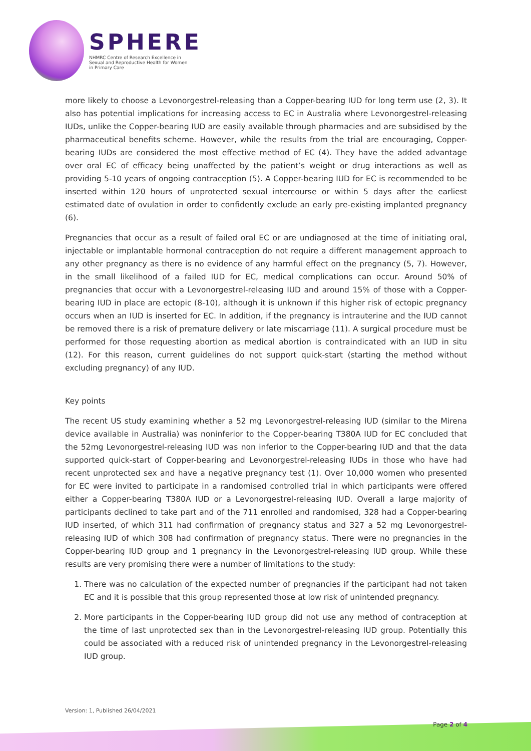SPHERE
NHMRC Centre of Research Excellence in Sexual and Reproductive Health for Women in Primary Care
more likely to choose a Levonorgestrel-releasing than a Copper-bearing IUD for long term use (2, 3). It also has potential implications for increasing access to EC in Australia where Levonorgestrel-releasing IUDs, unlike the Copper-bearing IUD are easily available through pharmacies and are subsidised by the pharmaceutical benefits scheme. However, while the results from the trial are encouraging, Copper-bearing IUDs are considered the most effective method of EC (4). They have the added advantage over oral EC of efficacy being unaffected by the patient’s weight or drug interactions as well as providing 5-10 years of ongoing contraception (5). A Copper-bearing IUD for EC is recommended to be inserted within 120 hours of unprotected sexual intercourse or within 5 days after the earliest estimated date of ovulation in order to confidently exclude an early pre-existing implanted pregnancy (6).
Pregnancies that occur as a result of failed oral EC or are undiagnosed at the time of initiating oral, injectable or implantable hormonal contraception do not require a different management approach to any other pregnancy as there is no evidence of any harmful effect on the pregnancy (5, 7). However, in the small likelihood of a failed IUD for EC, medical complications can occur. Around 50% of pregnancies that occur with a Levonorgestrel-releasing IUD and around 15% of those with a Copper-bearing IUD in place are ectopic (8-10), although it is unknown if this higher risk of ectopic pregnancy occurs when an IUD is inserted for EC. In addition, if the pregnancy is intrauterine and the IUD cannot be removed there is a risk of premature delivery or late miscarriage (11). A surgical procedure must be performed for those requesting abortion as medical abortion is contraindicated with an IUD in situ (12). For this reason, current guidelines do not support quick-start (starting the method without excluding pregnancy) of any IUD.
Key points
The recent US study examining whether a 52 mg Levonorgestrel-releasing IUD (similar to the Mirena device available in Australia) was noninferior to the Copper-bearing T380A IUD for EC concluded that the 52mg Levonorgestrel-releasing IUD was non inferior to the Copper-bearing IUD and that the data supported quick-start of Copper-bearing and Levonorgestrel-releasing IUDs in those who have had recent unprotected sex and have a negative pregnancy test (1). Over 10,000 women who presented for EC were invited to participate in a randomised controlled trial in which participants were offered either a Copper-bearing T380A IUD or a Levonorgestrel-releasing IUD. Overall a large majority of participants declined to take part and of the 711 enrolled and randomised, 328 had a Copper-bearing IUD inserted, of which 311 had confirmation of pregnancy status and 327 a 52 mg Levonorgestrel-releasing IUD of which 308 had confirmation of pregnancy status. There were no pregnancies in the Copper-bearing IUD group and 1 pregnancy in the Levonorgestrel-releasing IUD group. While these results are very promising there were a number of limitations to the study:
1. There was no calculation of the expected number of pregnancies if the participant had not taken EC and it is possible that this group represented those at low risk of unintended pregnancy.
2. More participants in the Copper-bearing IUD group did not use any method of contraception at the time of last unprotected sex than in the Levonorgestrel-releasing IUD group. Potentially this could be associated with a reduced risk of unintended pregnancy in the Levonorgestrel-releasing IUD group.
Version: 1, Published 26/04/2021
Page 2 of 4